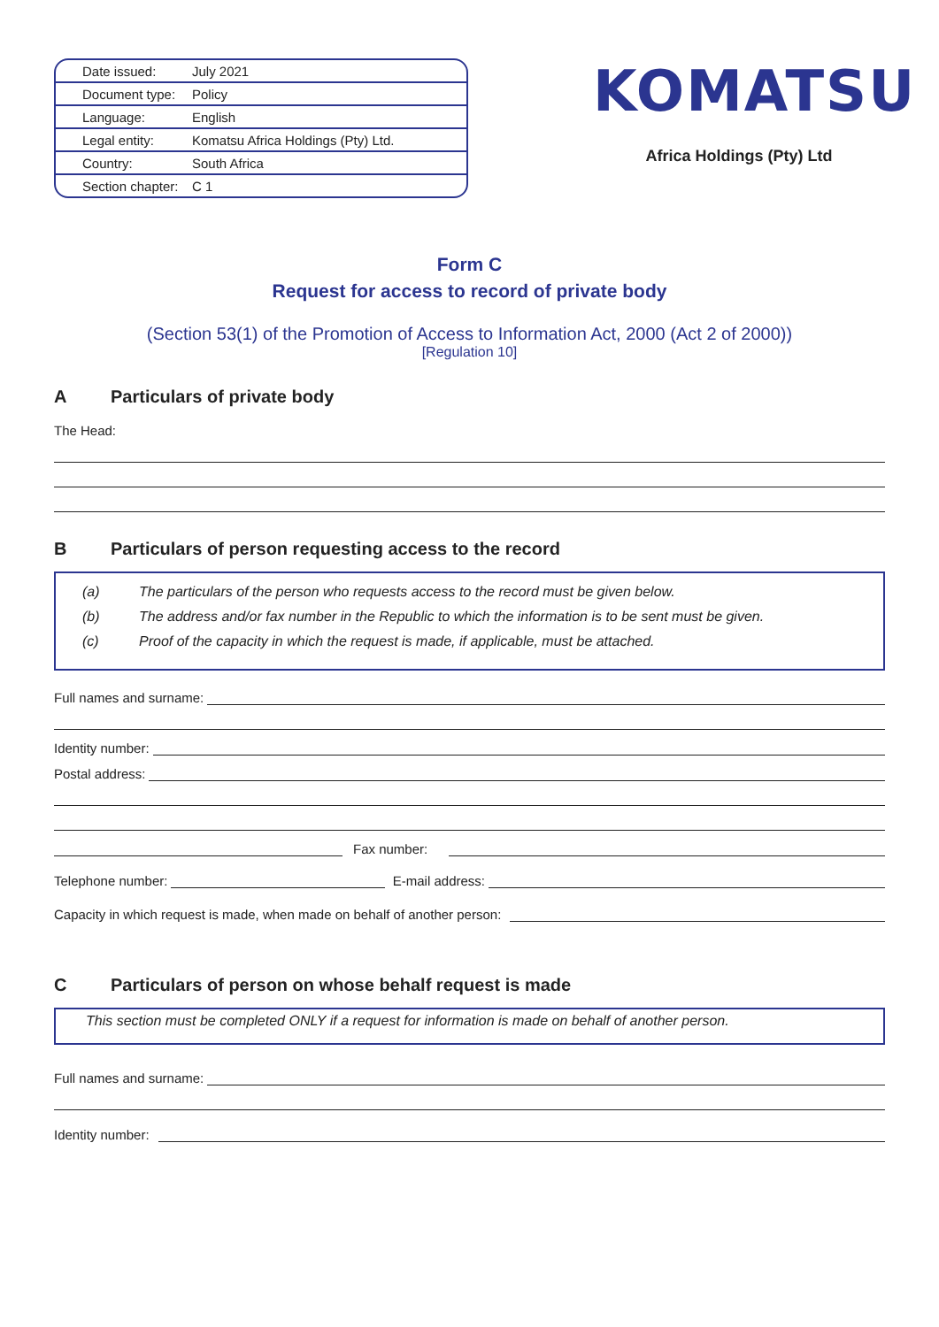| Date issued: | July 2021 |
| Document type: | Policy |
| Language: | English |
| Legal entity: | Komatsu Africa Holdings (Pty) Ltd. |
| Country: | South Africa |
| Section chapter: | C 1 |
KOMATSU
Africa Holdings (Pty) Ltd
Form C
Request for access to record of private body
(Section 53(1) of the Promotion of Access to Information Act, 2000 (Act 2 of 2000))
[Regulation 10]
A Particulars of private body
The Head:
B Particulars of person requesting access to the record
(a) The particulars of the person who requests access to the record must be given below.
(b) The address and/or fax number in the Republic to which the information is to be sent must be given.
(c) Proof of the capacity in which the request is made, if applicable, must be attached.
Full names and surname:
Identity number:
Postal address:
Fax number:
Telephone number:
E-mail address:
Capacity in which request is made, when made on behalf of another person:
C Particulars of person on whose behalf request is made
This section must be completed ONLY if a request for information is made on behalf of another person.
Full names and surname:
Identity number: